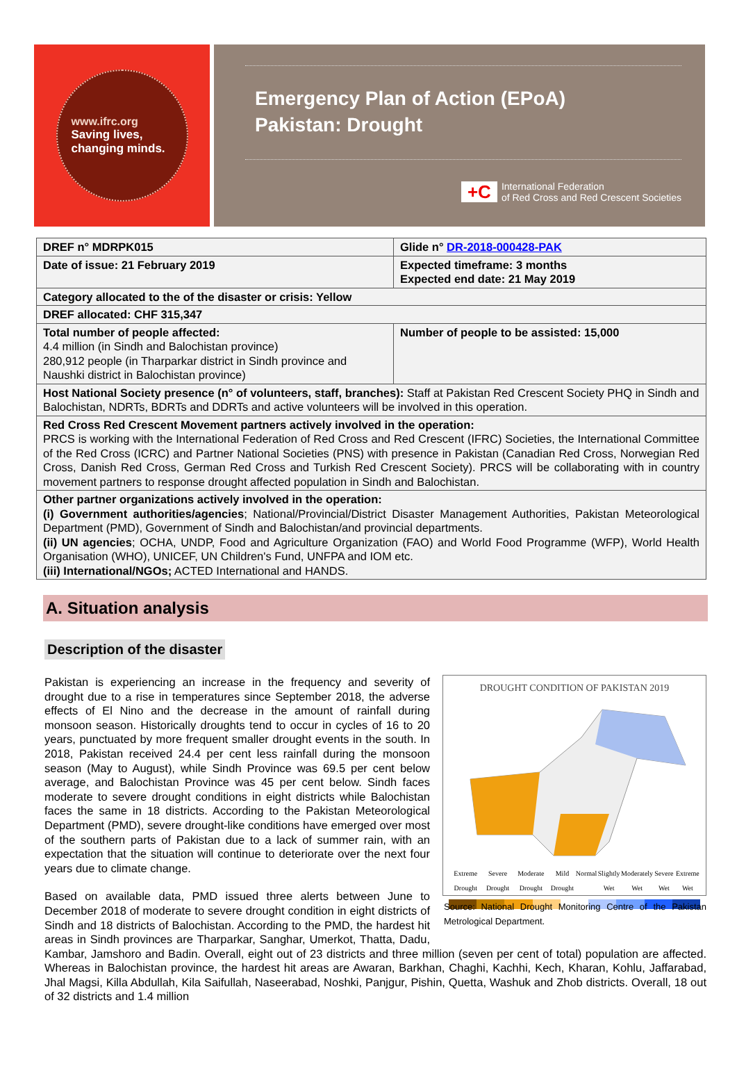www.ifrc.org
Saving lives,
changing minds.
Emergency Plan of Action (EPoA)
Pakistan: Drought
+C
International Federation
of Red Cross and Red Crescent Societies
| DREF n° MDRPK015 | Glide n° DR-2018-000428-PAK |
| Date of issue: 21 February 2019 | Expected timeframe: 3 months Expected end date: 21 May 2019 |
| Category allocated to the of the disaster or crisis: Yellow | |
| DREF allocated: CHF 315,347 | |
| Total number of people affected: 4.4 million (in Sindh and Balochistan province) 280,912 people (in Tharparkar district in Sindh province and Naushki district in Balochistan province) | Number of people to be assisted: 15,000 |
| Host National Society presence (n° of volunteers, staff, branches): Staff at Pakistan Red Crescent Society PHQ in Sindh and Balochistan, NDRTs, BDRTs and DDRTs and active volunteers will be involved in this operation. | |
| Red Cross Red Crescent Movement partners actively involved in the operation: PRCS is working with the International Federation of Red Cross and Red Crescent (IFRC) Societies, the International Committee of the Red Cross (ICRC) and Partner National Societies (PNS) with presence in Pakistan (Canadian Red Cross, Norwegian Red Cross, Danish Red Cross, German Red Cross and Turkish Red Crescent Society). PRCS will be collaborating with in country movement partners to response drought affected population in Sindh and Balochistan. | |
| Other partner organizations actively involved in the operation: (i) Government authorities/agencies ; National/Provincial/District Disaster Management Authorities, Pakistan Meteorological Department (PMD), Government of Sindh and Balochistan/and provincial departments. (ii) UN agencies ; OCHA, UNDP, Food and Agriculture Organization (FAO) and World Food Programme (WFP), World Health Organisation (WHO), UNICEF, UN Children's Fund, UNFPA and IOM etc. (iii) International/NGOs; ACTED International and HANDS. | |
A. Situation analysis
Description of the disaster
DROUGHT CONDITION OF PAKISTAN 2019
Extreme Drought Severe Drought Moderate Drought Mild Drought Normal Slightly Wet Moderately Wet Severe Wet Extreme Wet
Source: National Drought Monitoring Centre of the Pakistan Metrological Department.
Pakistan is experiencing an increase in the frequency and severity of drought due to a rise in temperatures since September 2018, the adverse effects of El Nino and the decrease in the amount of rainfall during monsoon season. Historically droughts tend to occur in cycles of 16 to 20 years, punctuated by more frequent smaller drought events in the south. In 2018, Pakistan received 24.4 per cent less rainfall during the monsoon season (May to August), while Sindh Province was 69.5 per cent below average, and Balochistan Province was 45 per cent below. Sindh faces moderate to severe drought conditions in eight districts while Balochistan faces the same in 18 districts. According to the Pakistan Meteorological Department (PMD), severe drought-like conditions have emerged over most of the southern parts of Pakistan due to a lack of summer rain, with an expectation that the situation will continue to deteriorate over the next four years due to climate change.
Based on available data, PMD issued three alerts between June to December 2018 of moderate to severe drought condition in eight districts of Sindh and 18 districts of Balochistan. According to the PMD, the hardest hit areas in Sindh provinces are Tharparkar, Sanghar, Umerkot, Thatta, Dadu, Kambar, Jamshoro and Badin. Overall, eight out of 23 districts and three million (seven per cent of total) population are affected. Whereas in Balochistan province, the hardest hit areas are Awaran, Barkhan, Chaghi, Kachhi, Kech, Kharan, Kohlu, Jaffarabad, Jhal Magsi, Killa Abdullah, Kila Saifullah, Naseerabad, Noshki, Panjgur, Pishin, Quetta, Washuk and Zhob districts. Overall, 18 out of 32 districts and 1.4 million